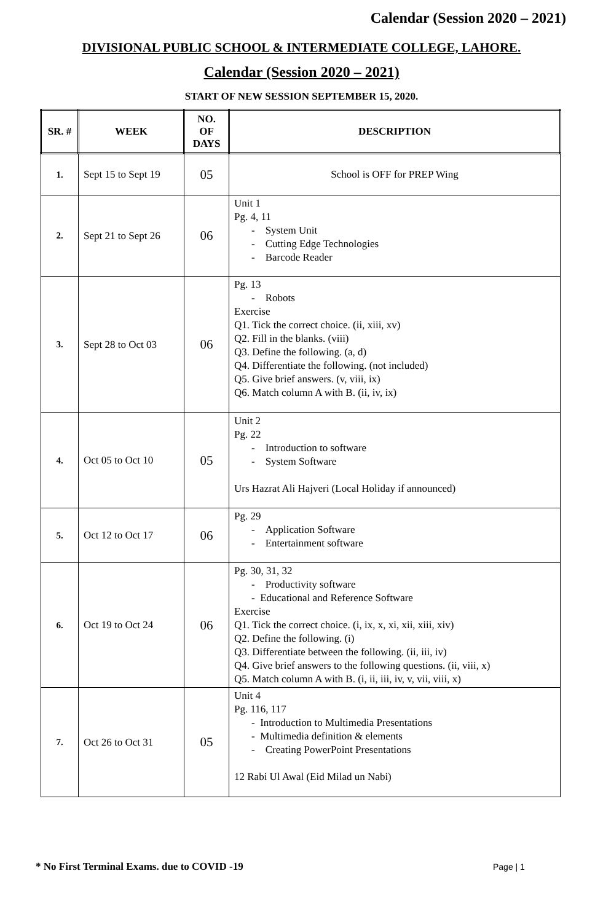Calendar (Session 2020 – 2021)
DIVISIONAL PUBLIC SCHOOL & INTERMEDIATE COLLEGE, LAHORE.
Calendar (Session 2020 – 2021)
START OF NEW SESSION SEPTEMBER 15, 2020.
| SR. # | WEEK | NO. OF DAYS | DESCRIPTION |
| --- | --- | --- | --- |
| 1. | Sept 15 to Sept 19 | 05 | School is OFF for PREP Wing |
| 2. | Sept 21 to Sept 26 | 06 | Unit 1 Pg. 4, 11 - System Unit - Cutting Edge Technologies - Barcode Reader |
| 3. | Sept 28 to Oct 03 | 06 | Pg. 13 - Robots Exercise Q1. Tick the correct choice. (ii, xiii, xv) Q2. Fill in the blanks. (viii) Q3. Define the following. (a, d) Q4. Differentiate the following. (not included) Q5. Give brief answers. (v, viii, ix) Q6. Match column A with B. (ii, iv, ix) |
| 4. | Oct 05 to Oct 10 | 05 | Unit 2 Pg. 22 - Introduction to software - System Software Urs Hazrat Ali Hajveri (Local Holiday if announced) |
| 5. | Oct 12 to Oct 17 | 06 | Pg. 29 - Application Software - Entertainment software |
| 6. | Oct 19 to Oct 24 | 06 | Pg. 30, 31, 32 - Productivity software - Educational and Reference Software Exercise Q1. Tick the correct choice. (i, ix, x, xi, xii, xiii, xiv) Q2. Define the following. (i) Q3. Differentiate between the following. (ii, iii, iv) Q4. Give brief answers to the following questions. (ii, viii, x) Q5. Match column A with B. (i, ii, iii, iv, v, vii, viii, x) |
| 7. | Oct 26 to Oct 31 | 05 | Unit 4 Pg. 116, 117 - Introduction to Multimedia Presentations - Multimedia definition & elements - Creating PowerPoint Presentations 12 Rabi Ul Awal (Eid Milad un Nabi) |
* No First Terminal Exams. due to COVID -19
Page | 1